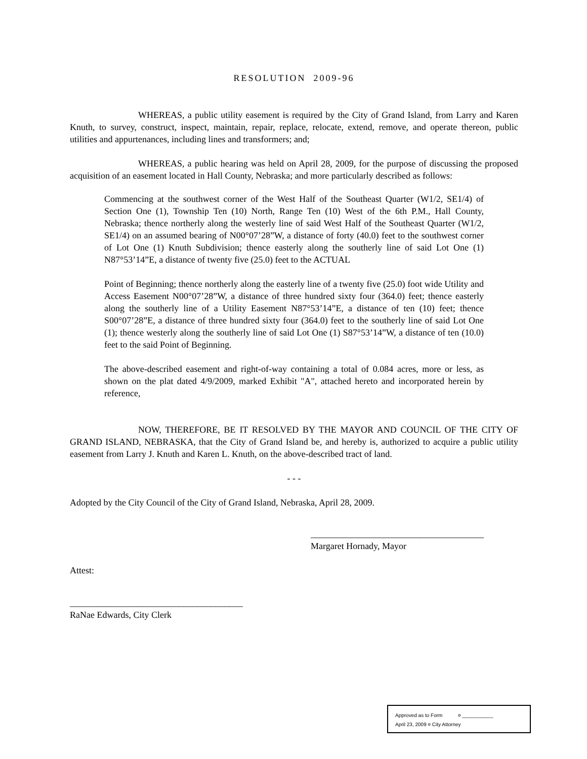RESOLUTION 2009-96
WHEREAS, a public utility easement is required by the City of Grand Island, from Larry and Karen Knuth, to survey, construct, inspect, maintain, repair, replace, relocate, extend, remove, and operate thereon, public utilities and appurtenances, including lines and transformers; and;
WHEREAS, a public hearing was held on April 28, 2009, for the purpose of discussing the proposed acquisition of an easement located in Hall County, Nebraska; and more particularly described as follows:
Commencing at the southwest corner of the West Half of the Southeast Quarter (W1/2, SE1/4) of Section One (1), Township Ten (10) North, Range Ten (10) West of the 6th P.M., Hall County, Nebraska; thence northerly along the westerly line of said West Half of the Southeast Quarter (W1/2, SE1/4) on an assumed bearing of N00°07’28”W, a distance of forty (40.0) feet to the southwest corner of Lot One (1) Knuth Subdivision; thence easterly along the southerly line of said Lot One (1) N87°53’14”E, a distance of twenty five (25.0) feet to the ACTUAL
Point of Beginning; thence northerly along the easterly line of a twenty five (25.0) foot wide Utility and Access Easement N00°07’28”W, a distance of three hundred sixty four (364.0) feet; thence easterly along the southerly line of a Utility Easement N87°53’14”E, a distance of ten (10) feet; thence S00°07’28”E, a distance of three hundred sixty four (364.0) feet to the southerly line of said Lot One (1); thence westerly along the southerly line of said Lot One (1) S87°53’14”W, a distance of ten (10.0) feet to the said Point of Beginning.
The above-described easement and right-of-way containing a total of 0.084 acres, more or less, as shown on the plat dated 4/9/2009, marked Exhibit "A", attached hereto and incorporated herein by reference,
NOW, THEREFORE, BE IT RESOLVED BY THE MAYOR AND COUNCIL OF THE CITY OF GRAND ISLAND, NEBRASKA, that the City of Grand Island be, and hereby is, authorized to acquire a public utility easement from Larry J. Knuth and Karen L. Knuth, on the above-described tract of land.
- - -
Adopted by the City Council of the City of Grand Island, Nebraska, April 28, 2009.
______________________________________
Margaret Hornady, Mayor
Attest:
______________________________________
RaNae Edwards, City Clerk
Approved as to Form ¤ ___________
April 23, 2009 ¤ City Attorney